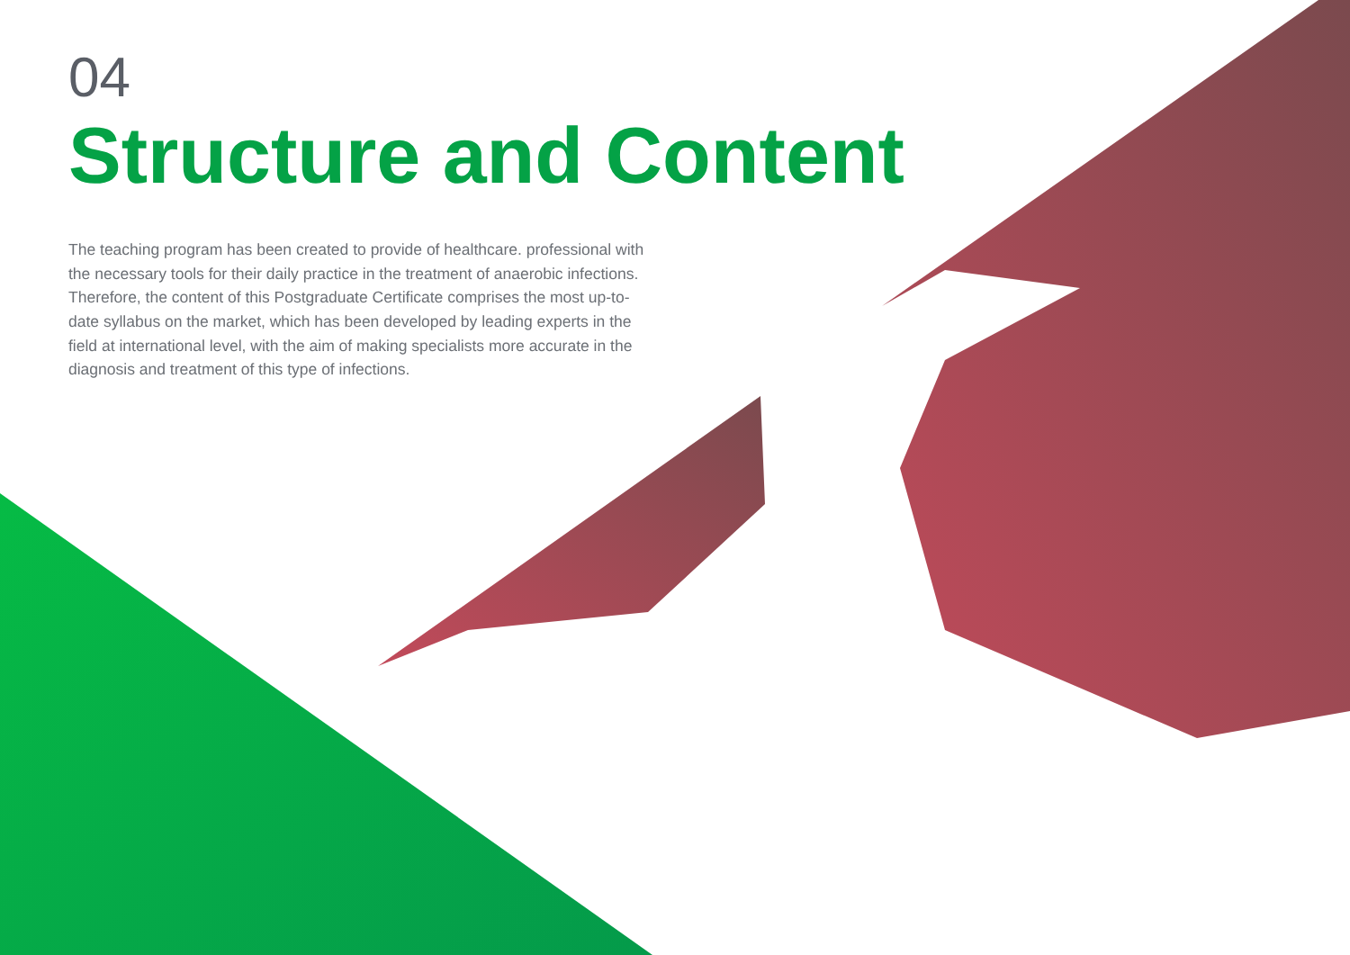04
Structure and Content
The teaching program has been created to provide of healthcare. professional with the necessary tools for their daily practice in the treatment of anaerobic infections. Therefore, the content of this Postgraduate Certificate comprises the most up-to-date syllabus on the market, which has been developed by leading experts in the field at international level, with the aim of making specialists more accurate in the diagnosis and treatment of this type of infections.